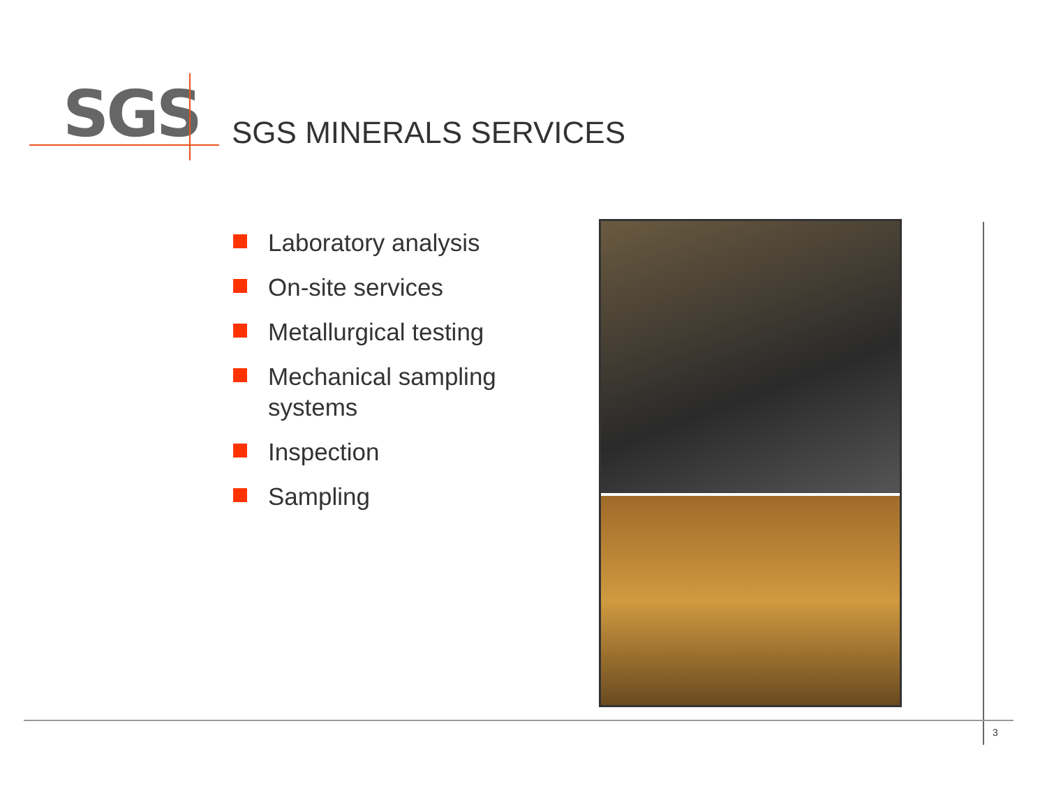SGS SGS MINERALS SERVICES
Laboratory analysis
On-site services
Metallurgical testing
Mechanical sampling systems
Inspection
Sampling
3